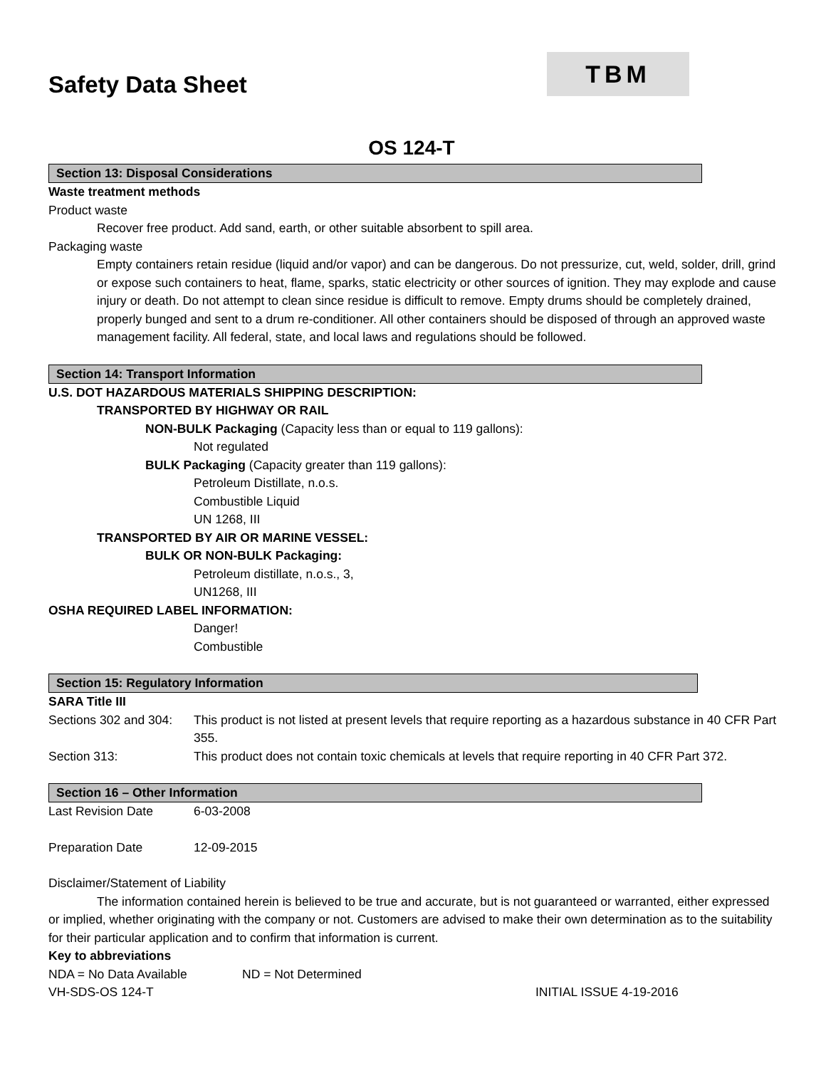Safety Data Sheet
TBM
OS 124-T
Section 13: Disposal Considerations
Waste treatment methods
Product waste
Recover free product. Add sand, earth, or other suitable absorbent to spill area.
Packaging waste
Empty containers retain residue (liquid and/or vapor) and can be dangerous. Do not pressurize, cut, weld, solder, drill, grind or expose such containers to heat, flame, sparks, static electricity or other sources of ignition. They may explode and cause injury or death. Do not attempt to clean since residue is difficult to remove. Empty drums should be completely drained, properly bunged and sent to a drum re-conditioner. All other containers should be disposed of through an approved waste management facility. All federal, state, and local laws and regulations should be followed.
Section 14: Transport Information
U.S. DOT HAZARDOUS MATERIALS SHIPPING DESCRIPTION:
TRANSPORTED BY HIGHWAY OR RAIL
NON-BULK Packaging (Capacity less than or equal to 119 gallons):
Not regulated
BULK Packaging (Capacity greater than 119 gallons):
Petroleum Distillate, n.o.s.
Combustible Liquid
UN 1268, III
TRANSPORTED BY AIR OR MARINE VESSEL:
BULK OR NON-BULK Packaging:
Petroleum distillate, n.o.s., 3,
UN1268, III
OSHA REQUIRED LABEL INFORMATION:
Danger!
Combustible
Section 15: Regulatory Information
SARA Title III
Sections 302 and 304:
This product is not listed at present levels that require reporting as a hazardous substance in 40 CFR Part 355.
Section 313: This product does not contain toxic chemicals at levels that require reporting in 40 CFR Part 372.
Section 16 – Other Information
Last Revision Date 6-03-2008
Preparation Date 12-09-2015
Disclaimer/Statement of Liability
The information contained herein is believed to be true and accurate, but is not guaranteed or warranted, either expressed or implied, whether originating with the company or not. Customers are advised to make their own determination as to the suitability for their particular application and to confirm that information is current.
Key to abbreviations
NDA = No Data Available ND = Not Determined
VH-SDS-OS 124-T INITIAL ISSUE 4-19-2016